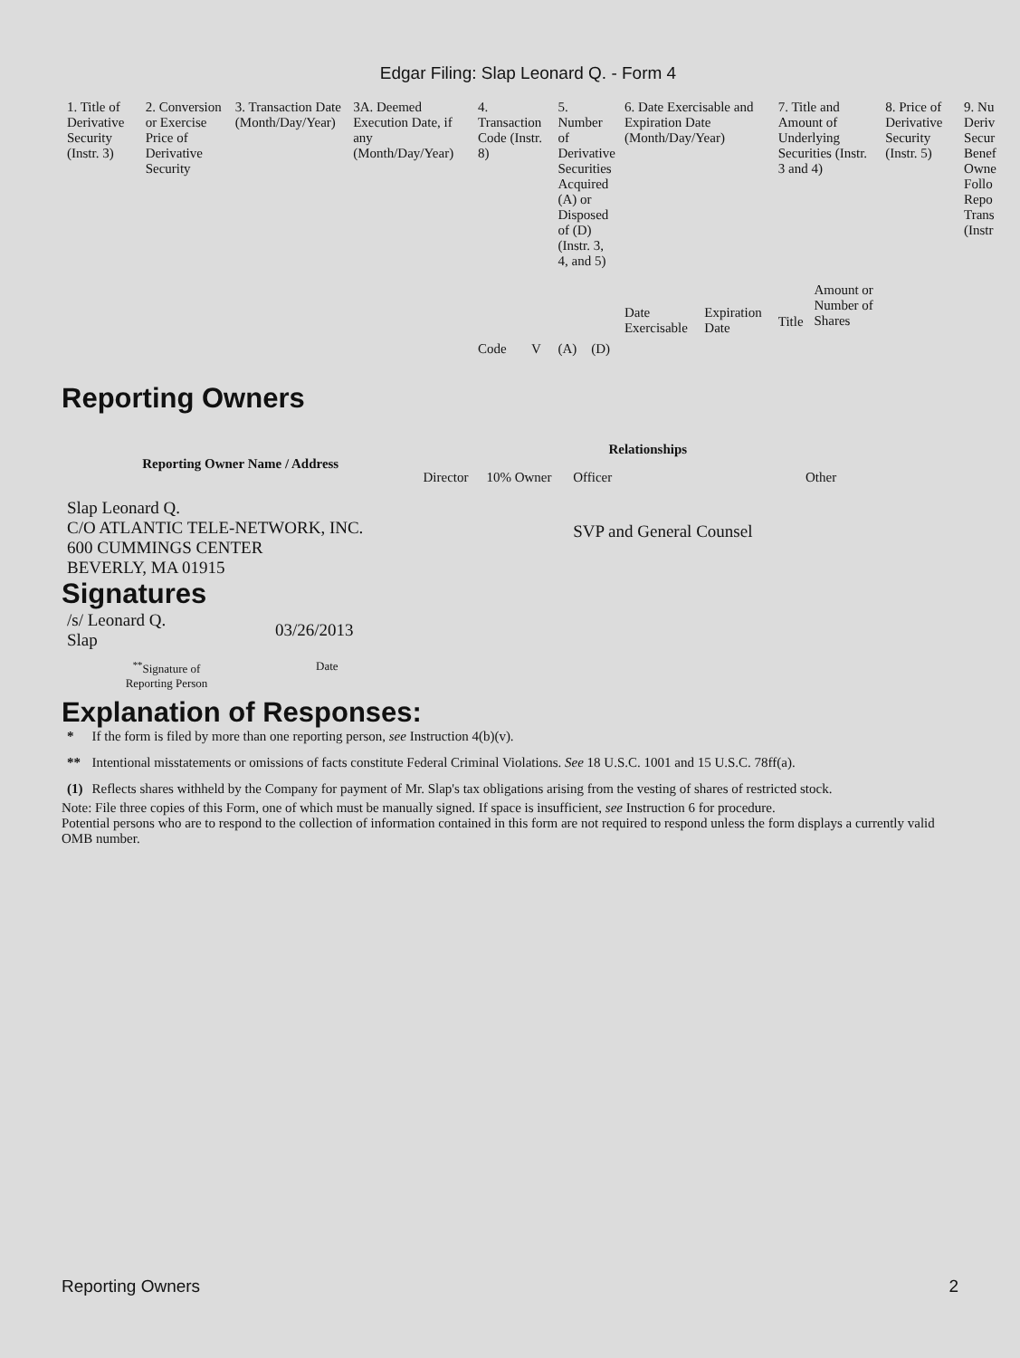Edgar Filing: Slap Leonard Q. - Form 4
| 1. Title of Derivative Security (Instr. 3) | 2. Conversion or Exercise Price of Derivative Security | 3. Transaction Date (Month/Day/Year) | 3A. Deemed Execution Date, if any (Month/Day/Year) | 4. Transaction Code (Instr. 8) | | 5. Number of Derivative Securities Acquired (A) or Disposed of (D) (Instr. 3, 4, and 5) | | 6. Date Exercisable and Expiration Date (Month/Day/Year) | | 7. Title and Amount of Underlying Securities (Instr. 3 and 4) | | 8. Price of Derivative Security (Instr. 5) | 9. Nu Deriv Secur Benef Owne Follo Repo Trans (Instr |
| | | | | Code | V | (A) | (D) | Date Exercisable | Expiration Date | Title | Amount or Number of Shares | | |
Reporting Owners
| Reporting Owner Name / Address | Relationships | | | |
| --- | --- | --- | --- | --- |
| | Director | 10% Owner | Officer | Other |
| Slap Leonard Q. C/O ATLANTIC TELE-NETWORK, INC. 600 CUMMINGS CENTER BEVERLY, MA 01915 | | | SVP and General Counsel | |
Signatures
| /s/ Leonard Q. Slap | 03/26/2013 |
| <sup>**</sup> Signature of Reporting Person | Date |
Explanation of Responses:
| * | If the form is filed by more than one reporting person, see Instruction 4(b)(v). |
| ** | Intentional misstatements or omissions of facts constitute Federal Criminal Violations. See 18 U.S.C. 1001 and 15 U.S.C. 78ff(a). |
| (1) | Reflects shares withheld by the Company for payment of Mr. Slap's tax obligations arising from the vesting of shares of restricted stock. |
Note: File three copies of this Form, one of which must be manually signed. If space is insufficient, see Instruction 6 for procedure.
Potential persons who are to respond to the collection of information contained in this form are not required to respond unless the form displays a currently valid OMB number.
Reporting Owners 2